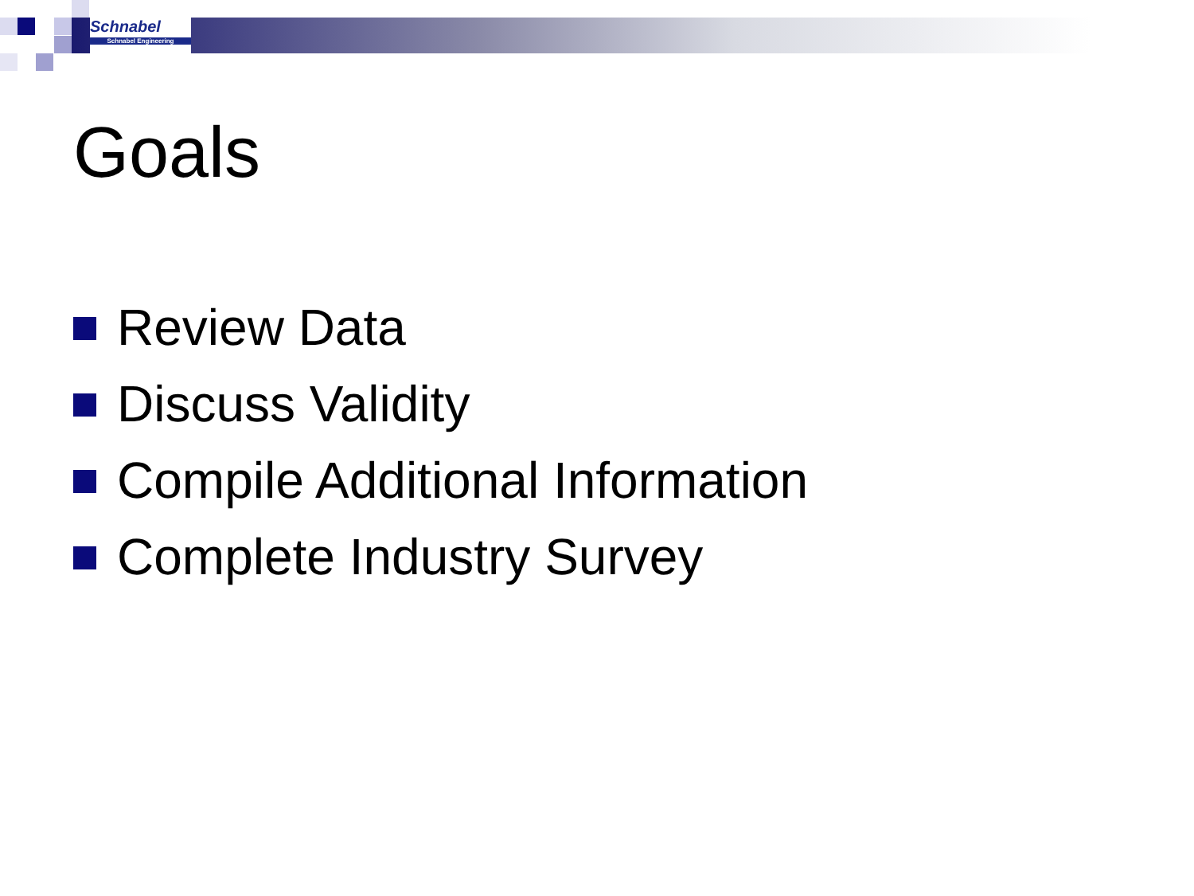Schnabel
Schnabel Engineering
Goals
Review Data
Discuss Validity
Compile Additional Information
Complete Industry Survey